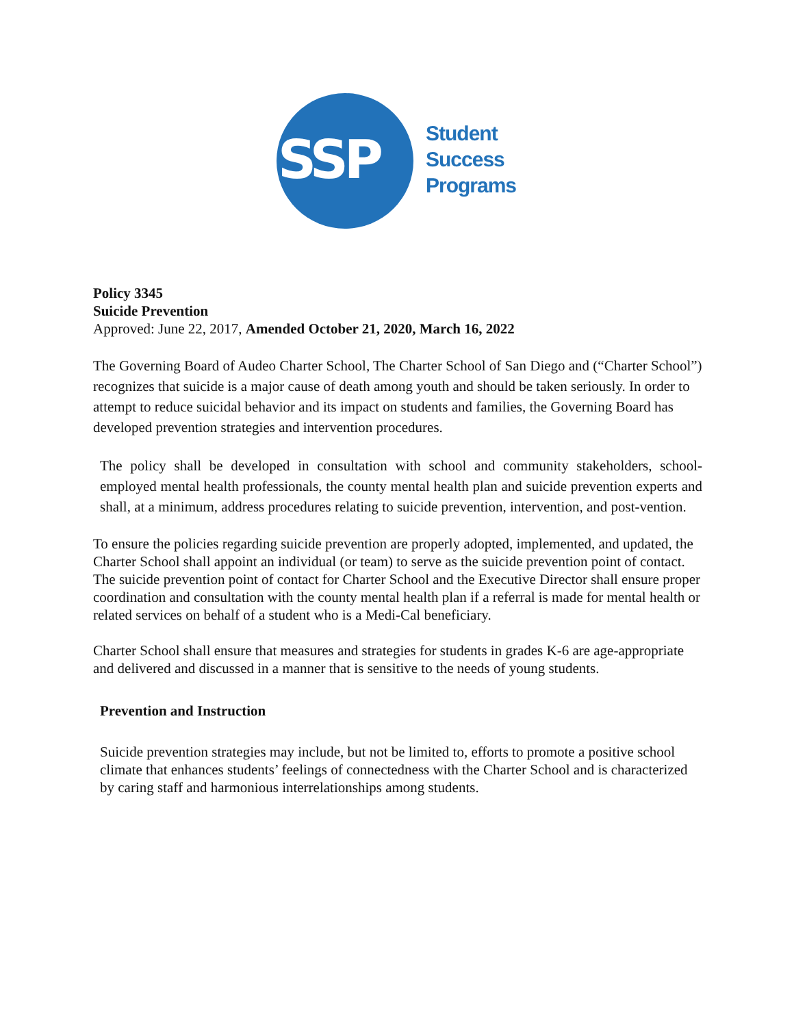SSP
Student
Success
Programs
Policy 3345
Suicide Prevention
Approved: June 22, 2017, Amended October 21, 2020, March 16, 2022
The Governing Board of Audeo Charter School, The Charter School of San Diego and (“Charter School”) recognizes that suicide is a major cause of death among youth and should be taken seriously. In order to attempt to reduce suicidal behavior and its impact on students and families, the Governing Board has developed prevention strategies and intervention procedures.
The policy shall be developed in consultation with school and community stakeholders, school-employed mental health professionals, the county mental health plan and suicide prevention experts and shall, at a minimum, address procedures relating to suicide prevention, intervention, and post-vention.
To ensure the policies regarding suicide prevention are properly adopted, implemented, and updated, the Charter School shall appoint an individual (or team) to serve as the suicide prevention point of contact. The suicide prevention point of contact for Charter School and the Executive Director shall ensure proper coordination and consultation with the county mental health plan if a referral is made for mental health or related services on behalf of a student who is a Medi-Cal beneficiary.
Charter School shall ensure that measures and strategies for students in grades K-6 are age-appropriate and delivered and discussed in a manner that is sensitive to the needs of young students.
Prevention and Instruction
Suicide prevention strategies may include, but not be limited to, efforts to promote a positive school climate that enhances students’ feelings of connectedness with the Charter School and is characterized by caring staff and harmonious interrelationships among students.